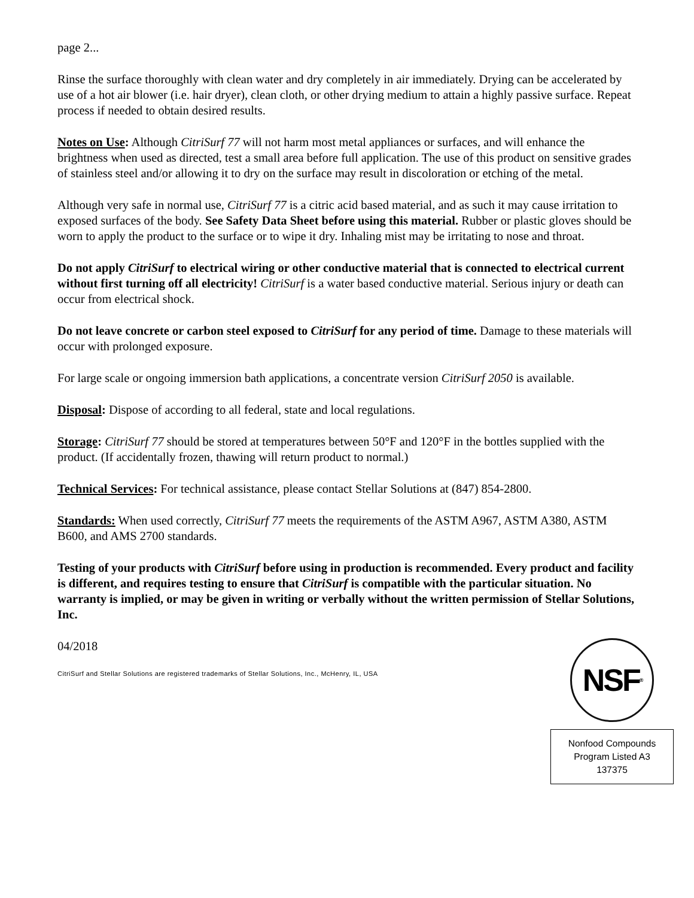page 2...
Rinse the surface thoroughly with clean water and dry completely in air immediately. Drying can be accelerated by use of a hot air blower (i.e. hair dryer), clean cloth, or other drying medium to attain a highly passive surface. Repeat process if needed to obtain desired results.
Notes on Use: Although CitriSurf 77 will not harm most metal appliances or surfaces, and will enhance the brightness when used as directed, test a small area before full application. The use of this product on sensitive grades of stainless steel and/or allowing it to dry on the surface may result in discoloration or etching of the metal.
Although very safe in normal use, CitriSurf 77 is a citric acid based material, and as such it may cause irritation to exposed surfaces of the body. See Safety Data Sheet before using this material. Rubber or plastic gloves should be worn to apply the product to the surface or to wipe it dry. Inhaling mist may be irritating to nose and throat.
Do not apply CitriSurf to electrical wiring or other conductive material that is connected to electrical current without first turning off all electricity! CitriSurf is a water based conductive material. Serious injury or death can occur from electrical shock.
Do not leave concrete or carbon steel exposed to CitriSurf for any period of time. Damage to these materials will occur with prolonged exposure.
For large scale or ongoing immersion bath applications, a concentrate version CitriSurf 2050 is available.
Disposal: Dispose of according to all federal, state and local regulations.
Storage: CitriSurf 77 should be stored at temperatures between 50°F and 120°F in the bottles supplied with the product. (If accidentally frozen, thawing will return product to normal.)
Technical Services: For technical assistance, please contact Stellar Solutions at (847) 854-2800.
Standards: When used correctly, CitriSurf 77 meets the requirements of the ASTM A967, ASTM A380, ASTM B600, and AMS 2700 standards.
Testing of your products with CitriSurf before using in production is recommended. Every product and facility is different, and requires testing to ensure that CitriSurf is compatible with the particular situation. No warranty is implied, or may be given in writing or verbally without the written permission of Stellar Solutions, Inc.
04/2018
CitriSurf and Stellar Solutions are registered trademarks of Stellar Solutions, Inc., McHenry, IL, USA
NSF<sup>®</sup>
Nonfood Compounds
Program Listed A3
137375